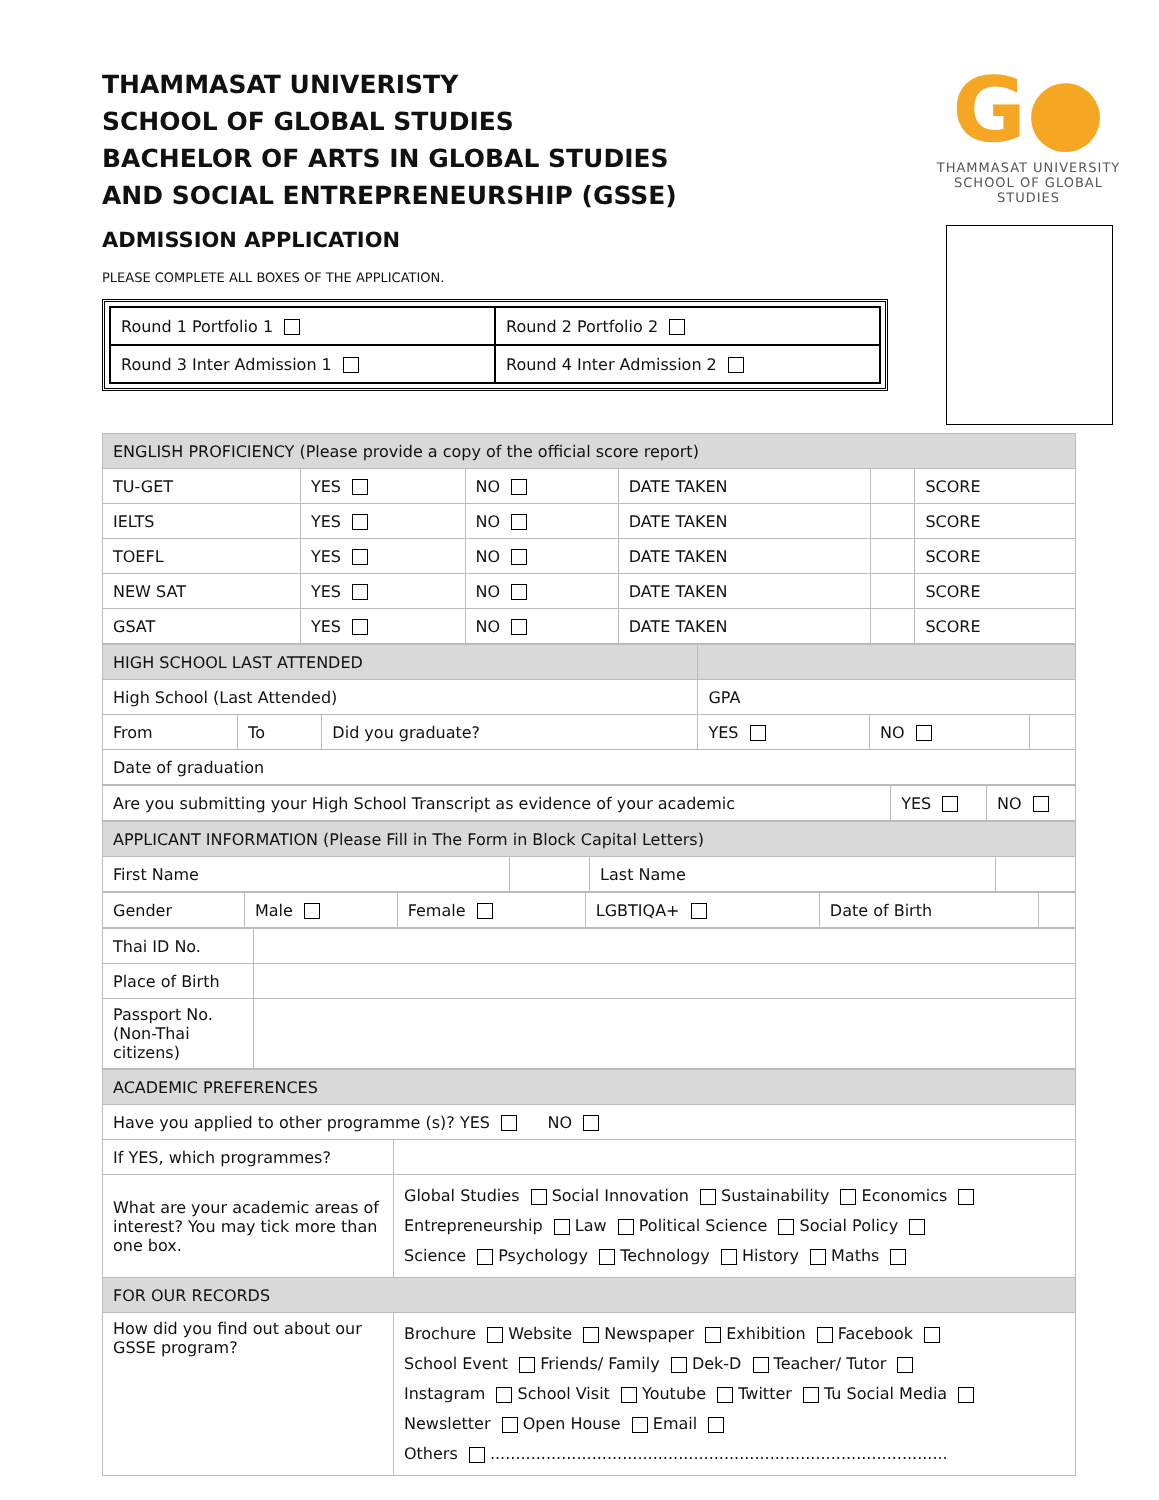THAMMASAT UNIVERISTY
SCHOOL OF GLOBAL STUDIES
BACHELOR OF ARTS IN GLOBAL STUDIES
AND SOCIAL ENTREPRENEURSHIP (GSSE)
ADMISSION APPLICATION
PLEASE COMPLETE ALL BOXES OF THE APPLICATION.
| Round 1 Portfolio 1 | Round 2 Portfolio 2 |
| Round 3 Inter Admission 1 | Round 4 Inter Admission 2 |
G●
THAMMASAT UNIVERSITY
SCHOOL OF GLOBAL STUDIES
| ENGLISH PROFICIENCY (Please provide a copy of the official score report) | | | | | |
| TU-GET | YES | NO | DATE TAKEN | | SCORE |
| IELTS | YES | NO | DATE TAKEN | | SCORE |
| TOEFL | YES | NO | DATE TAKEN | | SCORE |
| NEW SAT | YES | NO | DATE TAKEN | | SCORE |
| GSAT | YES | NO | DATE TAKEN | | SCORE |
| HIGH SCHOOL LAST ATTENDED | | | | | |
| High School (Last Attended) | | | GPA | | |
| From | To | Did you graduate? | YES | NO | |
| Date of graduation | | | | | |
| Are you submitting your High School Transcript as evidence of your academic | YES | NO |
| APPLICANT INFORMATION (Please Fill in The Form in Block Capital Letters) | | | |
| First Name | | Last Name | |
| Gender | Male | Female | LGBTIQA+ | Date of Birth | |
| Thai ID No. | |
| Place of Birth | |
| Passport No. (Non-Thai citizens) | |
| ACADEMIC PREFERENCES | |
| Have you applied to other programme (s)? YES NO | |
| If YES, which programmes? | |
| What are your academic areas of interest? You may tick more than one box. | Global Studies Social Innovation Sustainability Economics Entrepreneurship Law Political Science Social Policy Science Psychology Technology History Maths |
| FOR OUR RECORDS | |
| How did you find out about our GSSE program? | Brochure Website Newspaper Exhibition Facebook School Event Friends/ Family Dek-D Teacher/ Tutor Instagram School Visit Youtube Twitter Tu Social Media Newsletter Open House Email Others .......................................................................................... |